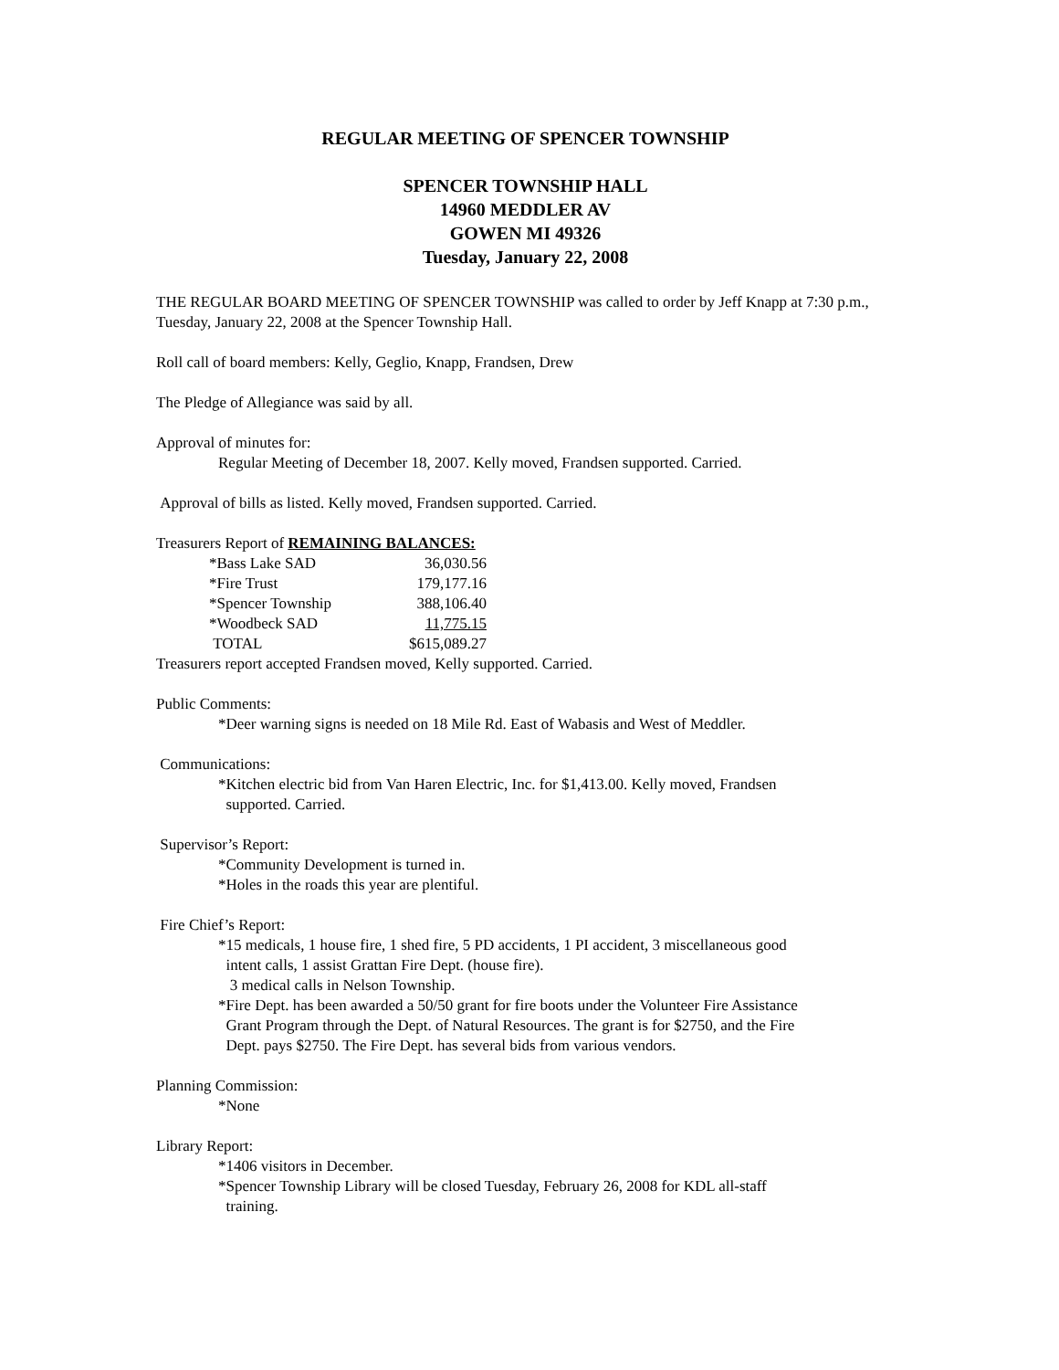REGULAR MEETING OF SPENCER TOWNSHIP
SPENCER TOWNSHIP HALL
14960 MEDDLER AV
GOWEN MI 49326
Tuesday, January 22, 2008
THE REGULAR BOARD MEETING OF SPENCER TOWNSHIP was called to order by Jeff Knapp at 7:30 p.m., Tuesday, January 22, 2008 at the Spencer Township Hall.
Roll call of board members: Kelly, Geglio, Knapp, Frandsen, Drew
The Pledge of Allegiance was said by all.
Approval of minutes for:
Regular Meeting of December 18, 2007. Kelly moved, Frandsen supported. Carried.
Approval of bills as listed. Kelly moved, Frandsen supported. Carried.
Treasurers Report of REMAINING BALANCES:
| *Bass Lake SAD | 36,030.56 |
| *Fire Trust | 179,177.16 |
| *Spencer Township | 388,106.40 |
| *Woodbeck SAD | 11,775.15 |
| TOTAL | $615,089.27 |
Treasurers report accepted Frandsen moved, Kelly supported. Carried.
Public Comments:
*Deer warning signs is needed on 18 Mile Rd. East of Wabasis and West of Meddler.
Communications:
*Kitchen electric bid from Van Haren Electric, Inc. for $1,413.00. Kelly moved, Frandsen
supported. Carried.
Supervisor’s Report:
*Community Development is turned in.
*Holes in the roads this year are plentiful.
Fire Chief’s Report:
*15 medicals, 1 house fire, 1 shed fire, 5 PD accidents, 1 PI accident, 3 miscellaneous good
intent calls, 1 assist Grattan Fire Dept. (house fire).
3 medical calls in Nelson Township.
*Fire Dept. has been awarded a 50/50 grant for fire boots under the Volunteer Fire Assistance
Grant Program through the Dept. of Natural Resources. The grant is for $2750, and the Fire
Dept. pays $2750. The Fire Dept. has several bids from various vendors.
Planning Commission:
*None
Library Report:
*1406 visitors in December.
*Spencer Township Library will be closed Tuesday, February 26, 2008 for KDL all-staff
training.